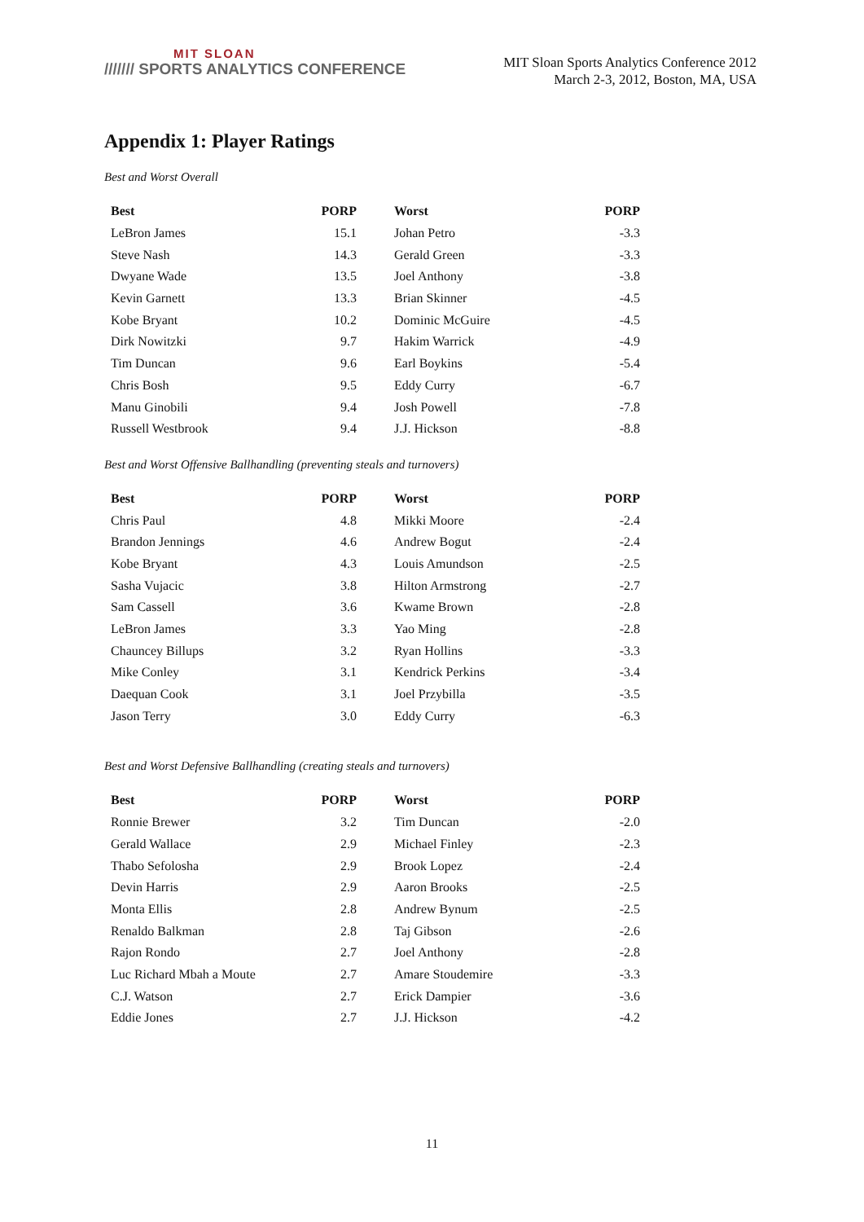MIT SLOAN
/////// SPORTS ANALYTICS CONFERENCE
MIT Sloan Sports Analytics Conference 2012
March 2-3, 2012, Boston, MA, USA
Appendix 1: Player Ratings
Best and Worst Overall
| Best | PORP | Worst | PORP |
| --- | --- | --- | --- |
| LeBron James | 15.1 | Johan Petro | -3.3 |
| Steve Nash | 14.3 | Gerald Green | -3.3 |
| Dwyane Wade | 13.5 | Joel Anthony | -3.8 |
| Kevin Garnett | 13.3 | Brian Skinner | -4.5 |
| Kobe Bryant | 10.2 | Dominic McGuire | -4.5 |
| Dirk Nowitzki | 9.7 | Hakim Warrick | -4.9 |
| Tim Duncan | 9.6 | Earl Boykins | -5.4 |
| Chris Bosh | 9.5 | Eddy Curry | -6.7 |
| Manu Ginobili | 9.4 | Josh Powell | -7.8 |
| Russell Westbrook | 9.4 | J.J. Hickson | -8.8 |
Best and Worst Offensive Ballhandling (preventing steals and turnovers)
| Best | PORP | Worst | PORP |
| --- | --- | --- | --- |
| Chris Paul | 4.8 | Mikki Moore | -2.4 |
| Brandon Jennings | 4.6 | Andrew Bogut | -2.4 |
| Kobe Bryant | 4.3 | Louis Amundson | -2.5 |
| Sasha Vujacic | 3.8 | Hilton Armstrong | -2.7 |
| Sam Cassell | 3.6 | Kwame Brown | -2.8 |
| LeBron James | 3.3 | Yao Ming | -2.8 |
| Chauncey Billups | 3.2 | Ryan Hollins | -3.3 |
| Mike Conley | 3.1 | Kendrick Perkins | -3.4 |
| Daequan Cook | 3.1 | Joel Przybilla | -3.5 |
| Jason Terry | 3.0 | Eddy Curry | -6.3 |
Best and Worst Defensive Ballhandling (creating steals and turnovers)
| Best | PORP | Worst | PORP |
| --- | --- | --- | --- |
| Ronnie Brewer | 3.2 | Tim Duncan | -2.0 |
| Gerald Wallace | 2.9 | Michael Finley | -2.3 |
| Thabo Sefolosha | 2.9 | Brook Lopez | -2.4 |
| Devin Harris | 2.9 | Aaron Brooks | -2.5 |
| Monta Ellis | 2.8 | Andrew Bynum | -2.5 |
| Renaldo Balkman | 2.8 | Taj Gibson | -2.6 |
| Rajon Rondo | 2.7 | Joel Anthony | -2.8 |
| Luc Richard Mbah a Moute | 2.7 | Amare Stoudemire | -3.3 |
| C.J. Watson | 2.7 | Erick Dampier | -3.6 |
| Eddie Jones | 2.7 | J.J. Hickson | -4.2 |
11